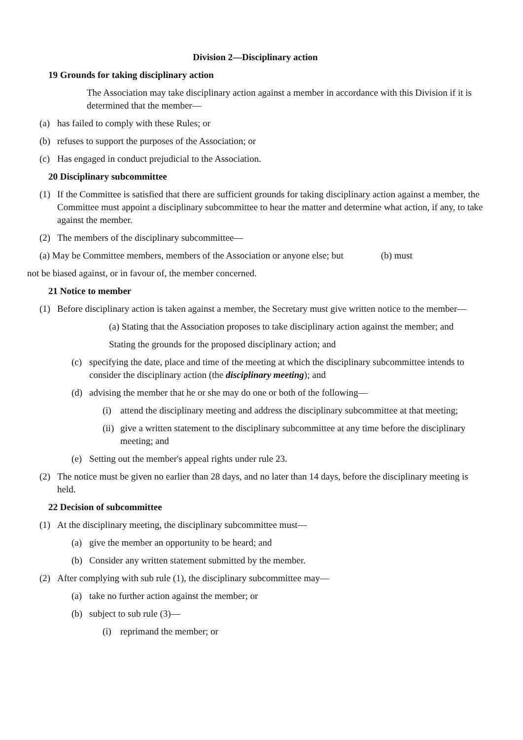Division 2—Disciplinary action
19 Grounds for taking disciplinary action
The Association may take disciplinary action against a member in accordance with this Division if it is determined that the member—
(a) has failed to comply with these Rules; or
(b) refuses to support the purposes of the Association; or
(c) Has engaged in conduct prejudicial to the Association.
20 Disciplinary subcommittee
(1) If the Committee is satisfied that there are sufficient grounds for taking disciplinary action against a member, the Committee must appoint a disciplinary subcommittee to hear the matter and determine what action, if any, to take against the member.
(2) The members of the disciplinary subcommittee—
(a) May be Committee members, members of the Association or anyone else; but (b) must
not be biased against, or in favour of, the member concerned.
21 Notice to member
(1) Before disciplinary action is taken against a member, the Secretary must give written notice to the member—
(a) Stating that the Association proposes to take disciplinary action against the member; and
Stating the grounds for the proposed disciplinary action; and
(c) specifying the date, place and time of the meeting at which the disciplinary subcommittee intends to consider the disciplinary action (the disciplinary meeting); and
(d) advising the member that he or she may do one or both of the following—
(i) attend the disciplinary meeting and address the disciplinary subcommittee at that meeting;
(ii) give a written statement to the disciplinary subcommittee at any time before the disciplinary meeting; and
(e) Setting out the member's appeal rights under rule 23.
(2) The notice must be given no earlier than 28 days, and no later than 14 days, before the disciplinary meeting is held.
22 Decision of subcommittee
(1) At the disciplinary meeting, the disciplinary subcommittee must—
(a) give the member an opportunity to be heard; and
(b) Consider any written statement submitted by the member.
(2) After complying with sub rule (1), the disciplinary subcommittee may—
(a) take no further action against the member; or
(b) subject to sub rule (3)—
(i) reprimand the member; or